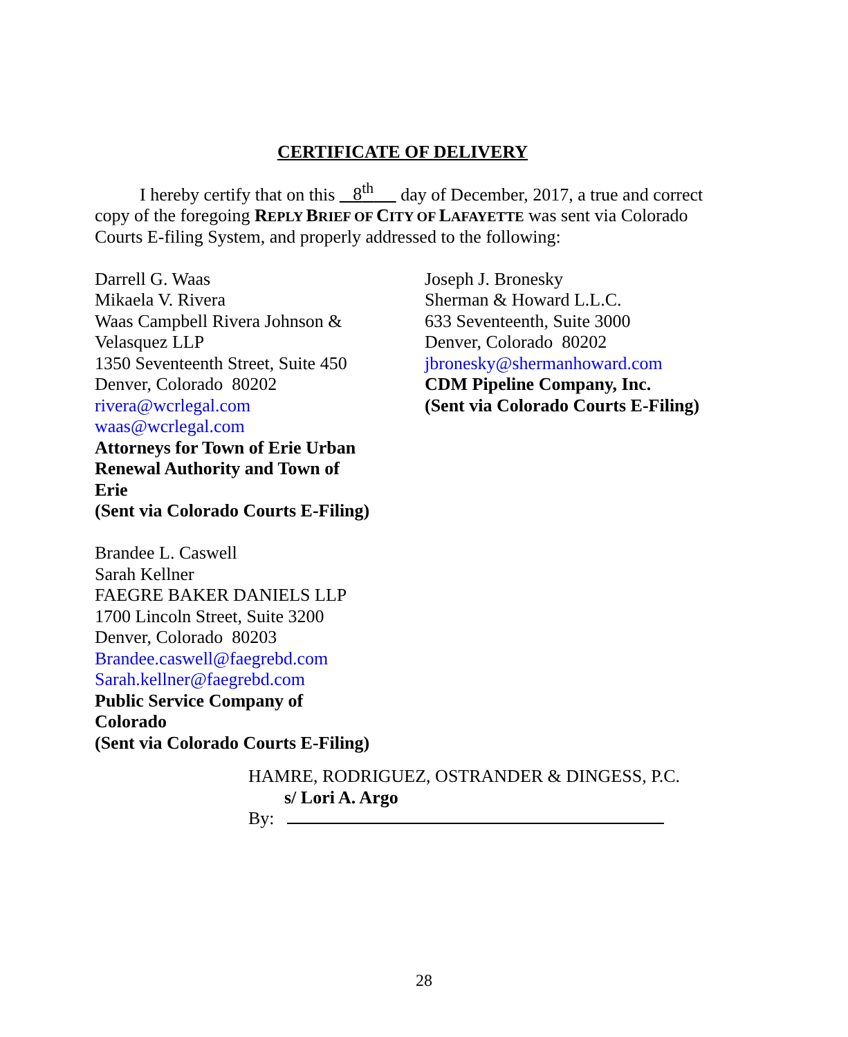CERTIFICATE OF DELIVERY
I hereby certify that on this 8<sup>th</sup> day of December, 2017, a true and correct copy of the foregoing REPLY BRIEF OF CITY OF LAFAYETTE was sent via Colorado Courts E-filing System, and properly addressed to the following:
Darrell G. Waas
Mikaela V. Rivera
Waas Campbell Rivera Johnson &
Velasquez LLP
1350 Seventeenth Street, Suite 450
Denver, Colorado 80202
rivera@wcrlegal.com
waas@wcrlegal.com
Attorneys for Town of Erie Urban
Renewal Authority and Town of
Erie
(Sent via Colorado Courts E-Filing)
Brandee L. Caswell
Sarah Kellner
FAEGRE BAKER DANIELS LLP
1700 Lincoln Street, Suite 3200
Denver, Colorado 80203
Brandee.caswell@faegrebd.com
Sarah.kellner@faegrebd.com
Public Service Company of
Colorado
(Sent via Colorado Courts E-Filing)
Joseph J. Bronesky
Sherman & Howard L.L.C.
633 Seventeenth, Suite 3000
Denver, Colorado 80202
jbronesky@shermanhoward.com
CDM Pipeline Company, Inc.
(Sent via Colorado Courts E-Filing)
HAMRE, RODRIGUEZ, OSTRANDER & DINGESS, P.C.
s/ Lori A. Argo
By:
28